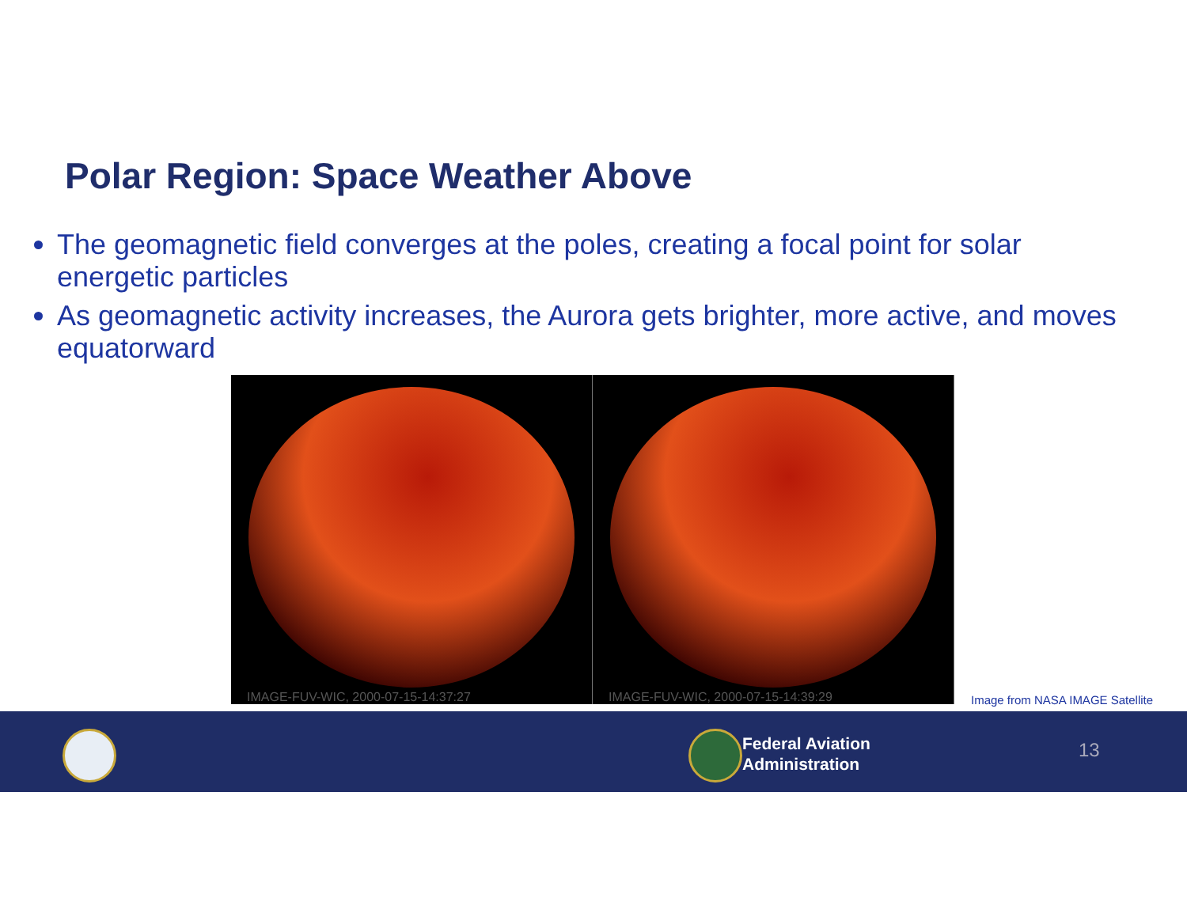Polar Region: Space Weather Above
The geomagnetic field converges at the poles, creating a focal point for solar energetic particles
As geomagnetic activity increases, the Aurora gets brighter, more active, and moves equatorward
IMAGE-FUV-WIC, 2000-07-15-14:37:27
IMAGE-FUV-WIC, 2000-07-15-14:39:29
Image from NASA IMAGE Satellite
Federal Aviation
Administration
13